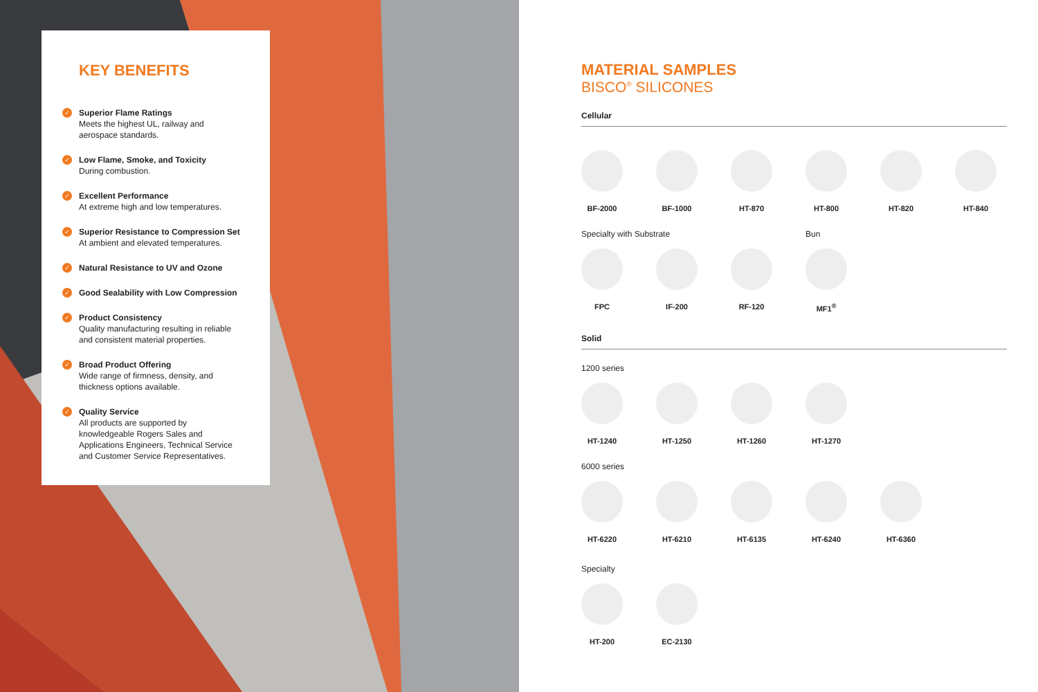KEY BENEFITS
✓
Superior Flame Ratings
Meets the highest UL, railway and aerospace standards.
✓
Low Flame, Smoke, and Toxicity
During combustion.
✓
Excellent Performance
At extreme high and low temperatures.
✓
Superior Resistance to Compression Set
At ambient and elevated temperatures.
✓
Natural Resistance to UV and Ozone
✓
Good Sealability with Low Compression
✓
Product Consistency
Quality manufacturing resulting in reliable and consistent material properties.
✓
Broad Product Offering
Wide range of firmness, density, and thickness options available.
✓
Quality Service
All products are supported by knowledgeable Rogers Sales and Applications Engineers, Technical Service and Customer Service Representatives.
MATERIAL SAMPLES
BISCO<sup>®</sup> SILICONES
Cellular
BF-2000 BF-1000 HT-870 HT-800 HT-820 HT-840
Specialty with Substrate Bun
FPC IF-200 RF-120 MF1<sup>®</sup>
Solid
1200 series
HT-1240 HT-1250 HT-1260 HT-1270
6000 series
HT-6220 HT-6210 HT-6135 HT-6240 HT-6360
Specialty
HT-200 EC-2130